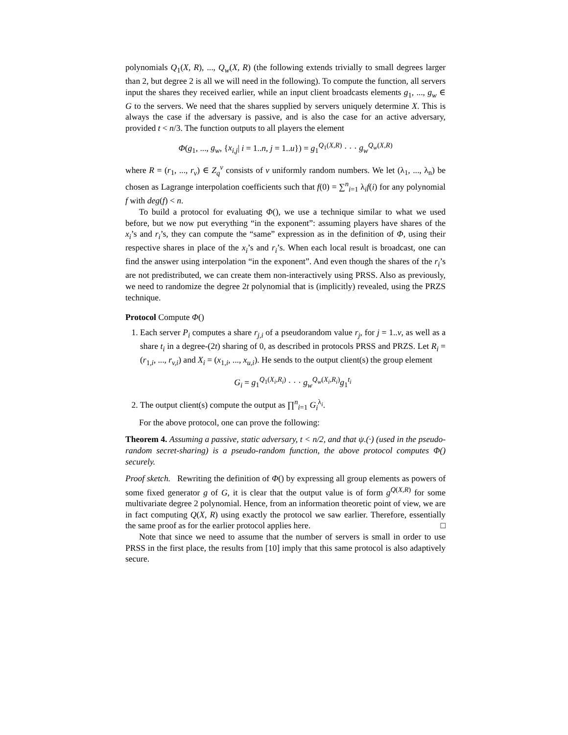polynomials Q<sub>1</sub>(X, R), ..., Q<sub>w</sub>(X, R) (the following extends trivially to small degrees larger than 2, but degree 2 is all we will need in the following). To compute the function, all servers input the shares they received earlier, while an input client broadcasts elements g<sub>1</sub>, ..., g<sub>w</sub> ∈ G to the servers. We need that the shares supplied by servers uniquely determine X. This is always the case if the adversary is passive, and is also the case for an active adversary, provided t < n/3. The function outputs to all players the element
Φ(g<sub>1</sub>, ..., g<sub>w</sub>, {x<sub>i,j</sub>| i = 1..n, j = 1..u}) = g<sub>1</sub><sup>Q<sub>1</sub>(X,R)</sup> · · · g<sub>w</sub><sup>Q<sub>w</sub>(X,R)</sup>
where R = (r<sub>1</sub>, ..., r<sub>v</sub>) ∈ Z<sub>q</sub><sup>v</sup> consists of v uniformly random numbers. We let (λ<sub>1</sub>, ..., λ<sub>n</sub>) be chosen as Lagrange interpolation coefficients such that f(0) = ∑<sup>n</sup><sub>i=1</sub> λ<sub>i</sub>f(i) for any polynomial f with deg(f) < n.
To build a protocol for evaluating Φ(), we use a technique similar to what we used before, but we now put everything “in the exponent”: assuming players have shares of the x<sub>i</sub>’s and r<sub>i</sub>’s, they can compute the “same” expression as in the definition of Φ, using their respective shares in place of the x<sub>i</sub>’s and r<sub>i</sub>’s. When each local result is broadcast, one can find the answer using interpolation “in the exponent”. And even though the shares of the r<sub>i</sub>’s are not predistributed, we can create them non-interactively using PRSS. Also as previously, we need to randomize the degree 2t polynomial that is (implicitly) revealed, using the PRZS technique.
Protocol Compute Φ()
1. Each server P<sub>i</sub> computes a share r<sub>j,i</sub> of a pseudorandom value r<sub>j</sub>, for j = 1..v, as well as a share t<sub>i</sub> in a degree-(2t) sharing of 0, as described in protocols PRSS and PRZS. Let R<sub>i</sub> = (r<sub>1,i</sub>, ..., r<sub>v,i</sub>) and X<sub>i</sub> = (x<sub>1,i</sub>, ..., x<sub>u,i</sub>). He sends to the output client(s) the group element
G<sub>i</sub> = g<sub>1</sub><sup>Q<sub>1</sub>(X<sub>i</sub>,R<sub>i</sub>)</sup> · · · g<sub>w</sub><sup>Q<sub>w</sub>(X<sub>i</sub>,R<sub>i</sub>)</sup>g<sub>1</sub><sup>t<sub>i</sub></sup>
2. The output client(s) compute the output as ∏<sup>n</sup><sub>i=1</sub> G<sub>i</sub><sup>λ<sub>i</sub></sup>.
For the above protocol, one can prove the following:
Theorem 4. Assuming a passive, static adversary, t < n/2, and that ψ.(·) (used in the pseudo-random secret-sharing) is a pseudo-random function, the above protocol computes Φ() securely.
Proof sketch. Rewriting the definition of Φ() by expressing all group elements as powers of some fixed generator g of G, it is clear that the output value is of form g<sup>Q(X,R)</sup> for some multivariate degree 2 polynomial. Hence, from an information theoretic point of view, we are in fact computing Q(X, R) using exactly the protocol we saw earlier. Therefore, essentially the same proof as for the earlier protocol applies here. □
Note that since we need to assume that the number of servers is small in order to use PRSS in the first place, the results from [10] imply that this same protocol is also adaptively secure.